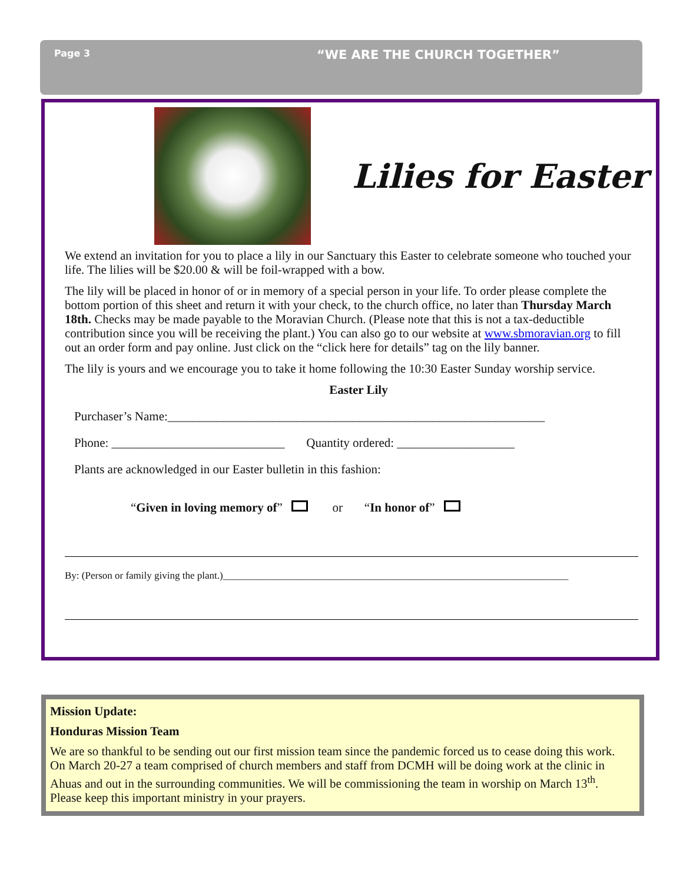Page 3 “WE ARE THE CHURCH TOGETHER”
Lilies for Easter
We extend an invitation for you to place a lily in our Sanctuary this Easter to celebrate someone who touched your life. The lilies will be $20.00 & will be foil-wrapped with a bow.
The lily will be placed in honor of or in memory of a special person in your life. To order please complete the bottom portion of this sheet and return it with your check, to the church office, no later than Thursday March 18th. Checks may be made payable to the Moravian Church. (Please note that this is not a tax-deductible contribution since you will be receiving the plant.) You can also go to our website at www.sbmoravian.org to fill out an order form and pay online. Just click on the “click here for details” tag on the lily banner.
The lily is yours and we encourage you to take it home following the 10:30 Easter Sunday worship service.
Easter Lily
Purchaser’s Name:_____________________________________________________________
Phone: ____________________________ Quantity ordered: ___________________
Plants are acknowledged in our Easter bulletin in this fashion:
“Given in loving memory of” or “In honor of”
By: (Person or family giving the plant.)_____________________________________________________________________
Mission Update:
Honduras Mission Team
We are so thankful to be sending out our first mission team since the pandemic forced us to cease doing this work. On March 20-27 a team comprised of church members and staff from DCMH will be doing work at the clinic in Ahuas and out in the surrounding communities. We will be commissioning the team in worship on March 13<sup>th</sup>. Please keep this important ministry in your prayers.